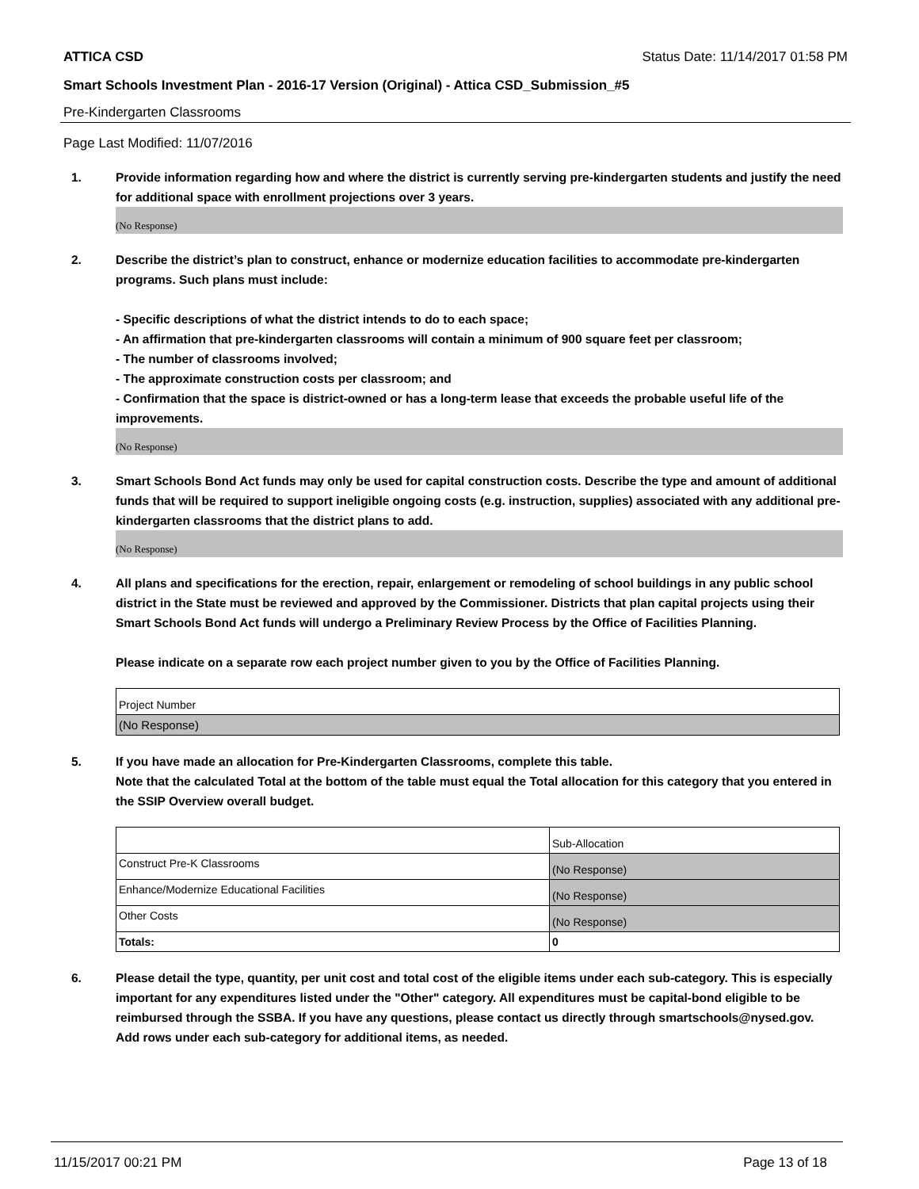ATTICA CSD Status Date: 11/14/2017 01:58 PM
Smart Schools Investment Plan - 2016-17 Version (Original) - Attica CSD_Submission_#5
Pre-Kindergarten Classrooms
Page Last Modified: 11/07/2016
1. Provide information regarding how and where the district is currently serving pre-kindergarten students and justify the need for additional space with enrollment projections over 3 years.
(No Response)
2. Describe the district’s plan to construct, enhance or modernize education facilities to accommodate pre-kindergarten programs. Such plans must include:
- Specific descriptions of what the district intends to do to each space;
- An affirmation that pre-kindergarten classrooms will contain a minimum of 900 square feet per classroom;
- The number of classrooms involved;
- The approximate construction costs per classroom; and
- Confirmation that the space is district-owned or has a long-term lease that exceeds the probable useful life of the improvements.
(No Response)
3. Smart Schools Bond Act funds may only be used for capital construction costs. Describe the type and amount of additional funds that will be required to support ineligible ongoing costs (e.g. instruction, supplies) associated with any additional pre-kindergarten classrooms that the district plans to add.
(No Response)
4. All plans and specifications for the erection, repair, enlargement or remodeling of school buildings in any public school district in the State must be reviewed and approved by the Commissioner. Districts that plan capital projects using their Smart Schools Bond Act funds will undergo a Preliminary Review Process by the Office of Facilities Planning.
Please indicate on a separate row each project number given to you by the Office of Facilities Planning.
| Project Number |
| (No Response) |
5. If you have made an allocation for Pre-Kindergarten Classrooms, complete this table.
Note that the calculated Total at the bottom of the table must equal the Total allocation for this category that you entered in the SSIP Overview overall budget.
| | Sub-Allocation |
| Construct Pre-K Classrooms | (No Response) |
| Enhance/Modernize Educational Facilities | (No Response) |
| Other Costs | (No Response) |
| Totals: | 0 |
6. Please detail the type, quantity, per unit cost and total cost of the eligible items under each sub-category. This is especially important for any expenditures listed under the "Other" category. All expenditures must be capital-bond eligible to be reimbursed through the SSBA. If you have any questions, please contact us directly through smartschools@nysed.gov.
Add rows under each sub-category for additional items, as needed.
11/15/2017 00:21 PM Page 13 of 18